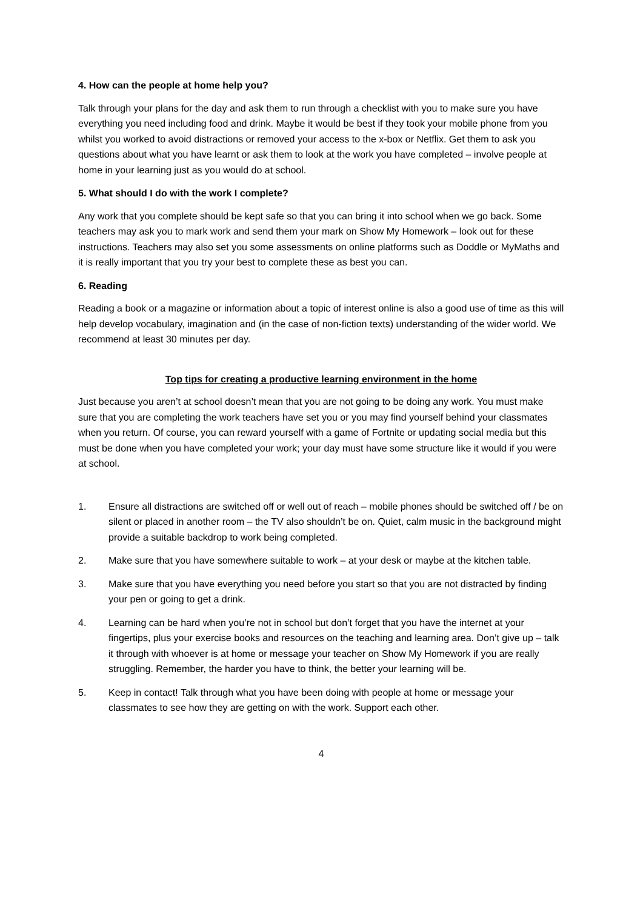4. How can the people at home help you?
Talk through your plans for the day and ask them to run through a checklist with you to make sure you have everything you need including food and drink. Maybe it would be best if they took your mobile phone from you whilst you worked to avoid distractions or removed your access to the x-box or Netflix. Get them to ask you questions about what you have learnt or ask them to look at the work you have completed – involve people at home in your learning just as you would do at school.
5. What should I do with the work I complete?
Any work that you complete should be kept safe so that you can bring it into school when we go back. Some teachers may ask you to mark work and send them your mark on Show My Homework – look out for these instructions. Teachers may also set you some assessments on online platforms such as Doddle or MyMaths and it is really important that you try your best to complete these as best you can.
6. Reading
Reading a book or a magazine or information about a topic of interest online is also a good use of time as this will help develop vocabulary, imagination and (in the case of non-fiction texts) understanding of the wider world. We recommend at least 30 minutes per day.
Top tips for creating a productive learning environment in the home
Just because you aren’t at school doesn’t mean that you are not going to be doing any work. You must make sure that you are completing the work teachers have set you or you may find yourself behind your classmates when you return. Of course, you can reward yourself with a game of Fortnite or updating social media but this must be done when you have completed your work; your day must have some structure like it would if you were at school.
1. Ensure all distractions are switched off or well out of reach – mobile phones should be switched off / be on silent or placed in another room – the TV also shouldn’t be on. Quiet, calm music in the background might provide a suitable backdrop to work being completed.
2. Make sure that you have somewhere suitable to work – at your desk or maybe at the kitchen table.
3. Make sure that you have everything you need before you start so that you are not distracted by finding your pen or going to get a drink.
4. Learning can be hard when you’re not in school but don’t forget that you have the internet at your fingertips, plus your exercise books and resources on the teaching and learning area. Don’t give up – talk it through with whoever is at home or message your teacher on Show My Homework if you are really struggling. Remember, the harder you have to think, the better your learning will be.
5. Keep in contact! Talk through what you have been doing with people at home or message your classmates to see how they are getting on with the work. Support each other.
4